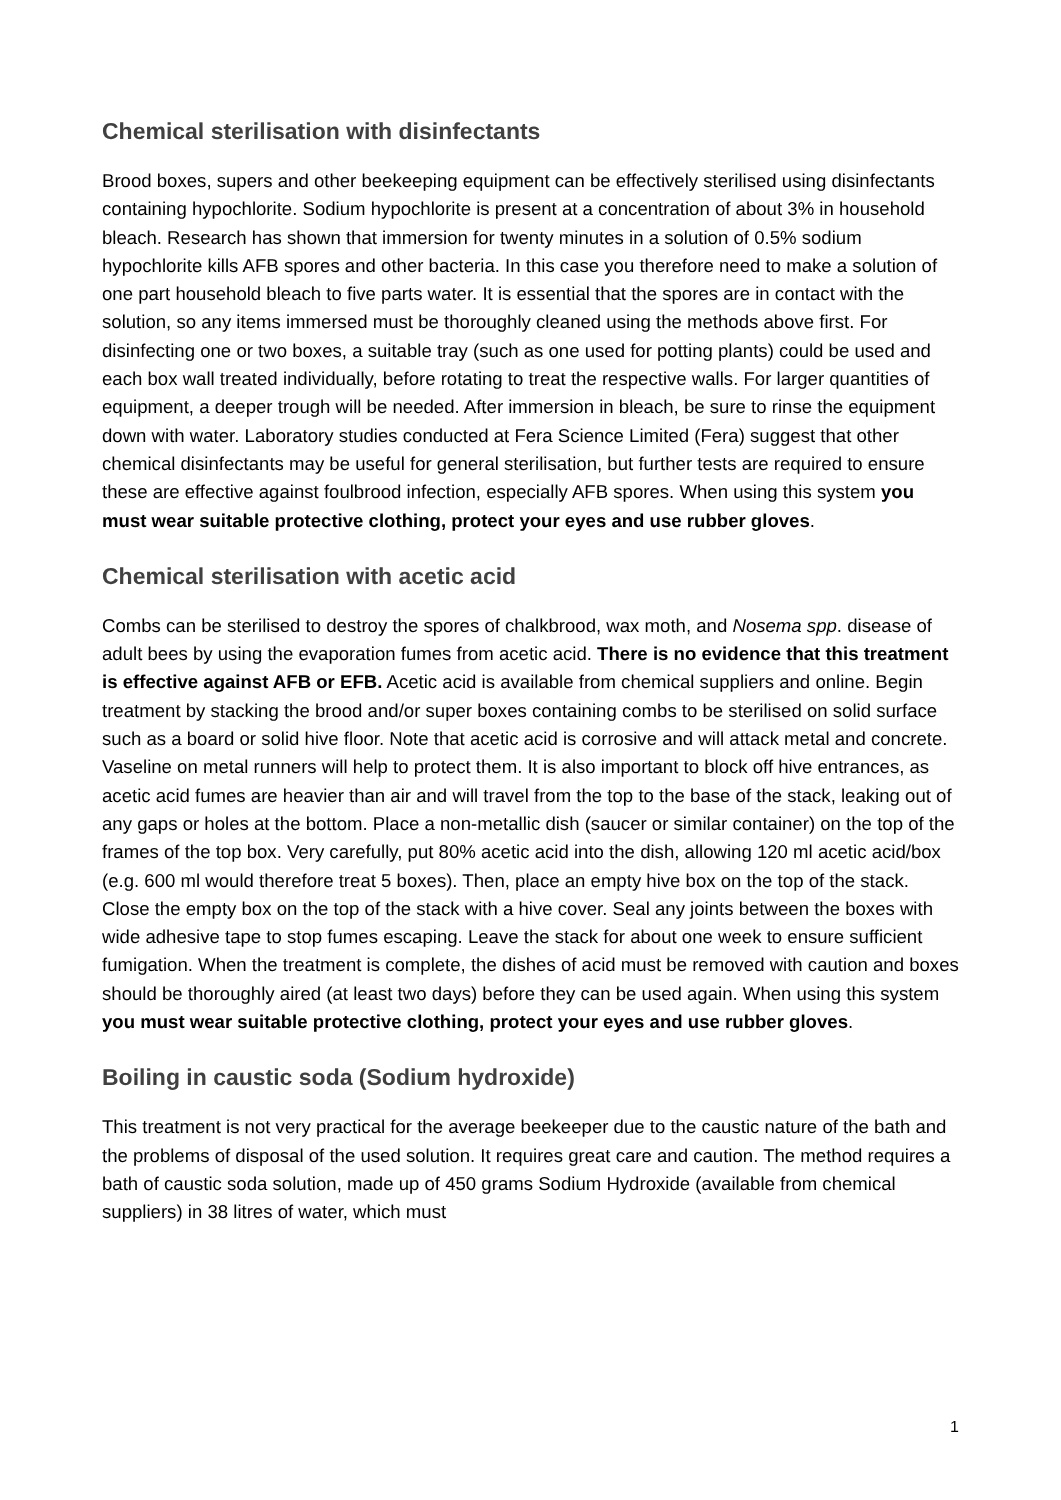Chemical sterilisation with disinfectants
Brood boxes, supers and other beekeeping equipment can be effectively sterilised using disinfectants containing hypochlorite. Sodium hypochlorite is present at a concentration of about 3% in household bleach. Research has shown that immersion for twenty minutes in a solution of 0.5% sodium hypochlorite kills AFB spores and other bacteria. In this case you therefore need to make a solution of one part household bleach to five parts water. It is essential that the spores are in contact with the solution, so any items immersed must be thoroughly cleaned using the methods above first. For disinfecting one or two boxes, a suitable tray (such as one used for potting plants) could be used and each box wall treated individually, before rotating to treat the respective walls. For larger quantities of equipment, a deeper trough will be needed. After immersion in bleach, be sure to rinse the equipment down with water. Laboratory studies conducted at Fera Science Limited (Fera) suggest that other chemical disinfectants may be useful for general sterilisation, but further tests are required to ensure these are effective against foulbrood infection, especially AFB spores. When using this system you must wear suitable protective clothing, protect your eyes and use rubber gloves.
Chemical sterilisation with acetic acid
Combs can be sterilised to destroy the spores of chalkbrood, wax moth, and Nosema spp. disease of adult bees by using the evaporation fumes from acetic acid. There is no evidence that this treatment is effective against AFB or EFB. Acetic acid is available from chemical suppliers and online. Begin treatment by stacking the brood and/or super boxes containing combs to be sterilised on solid surface such as a board or solid hive floor. Note that acetic acid is corrosive and will attack metal and concrete. Vaseline on metal runners will help to protect them. It is also important to block off hive entrances, as acetic acid fumes are heavier than air and will travel from the top to the base of the stack, leaking out of any gaps or holes at the bottom. Place a non-metallic dish (saucer or similar container) on the top of the frames of the top box. Very carefully, put 80% acetic acid into the dish, allowing 120 ml acetic acid/box (e.g. 600 ml would therefore treat 5 boxes). Then, place an empty hive box on the top of the stack. Close the empty box on the top of the stack with a hive cover. Seal any joints between the boxes with wide adhesive tape to stop fumes escaping. Leave the stack for about one week to ensure sufficient fumigation. When the treatment is complete, the dishes of acid must be removed with caution and boxes should be thoroughly aired (at least two days) before they can be used again. When using this system you must wear suitable protective clothing, protect your eyes and use rubber gloves.
Boiling in caustic soda (Sodium hydroxide)
This treatment is not very practical for the average beekeeper due to the caustic nature of the bath and the problems of disposal of the used solution. It requires great care and caution. The method requires a bath of caustic soda solution, made up of 450 grams Sodium Hydroxide (available from chemical suppliers) in 38 litres of water, which must
1